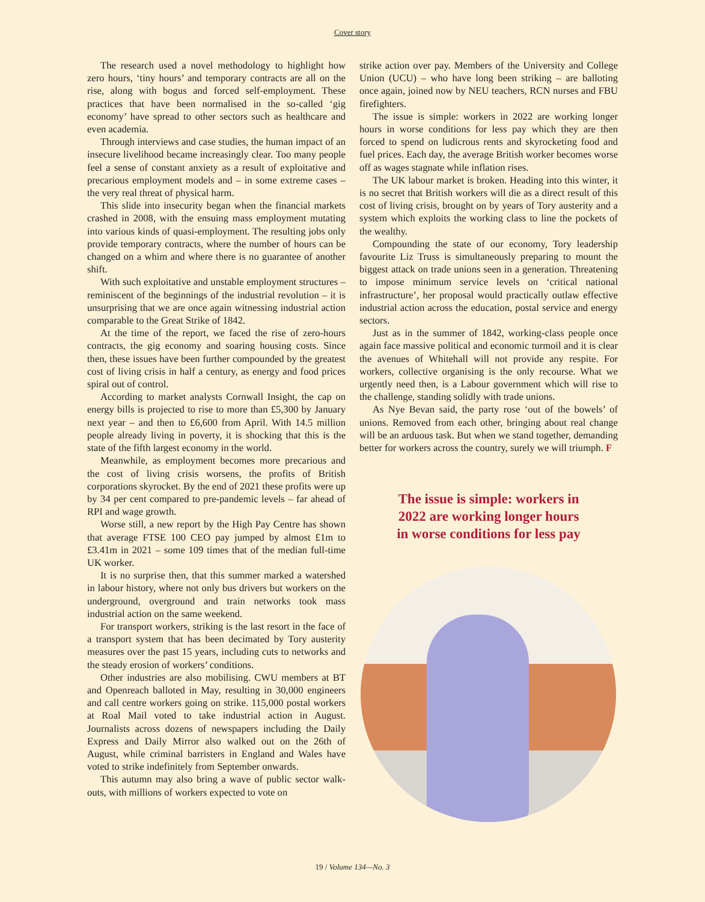Cover story
The research used a novel methodology to highlight how zero hours, ‘tiny hours’ and temporary contracts are all on the rise, along with bogus and forced self-employment. These practices that have been normalised in the so-called ‘gig economy’ have spread to other sectors such as healthcare and even academia.
Through interviews and case studies, the human impact of an insecure livelihood became increasingly clear. Too many people feel a sense of constant anxiety as a result of exploitative and precarious employment models and – in some extreme cases – the very real threat of physical harm.
This slide into insecurity began when the financial markets crashed in 2008, with the ensuing mass employment mutating into various kinds of quasi-employment. The resulting jobs only provide temporary contracts, where the number of hours can be changed on a whim and where there is no guarantee of another shift.
With such exploitative and unstable employment structures – reminiscent of the beginnings of the industrial revolution – it is unsurprising that we are once again witnessing industrial action comparable to the Great Strike of 1842.
At the time of the report, we faced the rise of zero-hours contracts, the gig economy and soaring housing costs. Since then, these issues have been further compounded by the greatest cost of living crisis in half a century, as energy and food prices spiral out of control.
According to market analysts Cornwall Insight, the cap on energy bills is projected to rise to more than £5,300 by January next year – and then to £6,600 from April. With 14.5 million people already living in poverty, it is shocking that this is the state of the fifth largest economy in the world.
Meanwhile, as employment becomes more precarious and the cost of living crisis worsens, the profits of British corporations skyrocket. By the end of 2021 these profits were up by 34 per cent compared to pre-pandemic levels – far ahead of RPI and wage growth.
Worse still, a new report by the High Pay Centre has shown that average FTSE 100 CEO pay jumped by almost £1m to £3.41m in 2021 – some 109 times that of the median full-time UK worker.
It is no surprise then, that this summer marked a watershed in labour history, where not only bus drivers but workers on the underground, overground and train networks took mass industrial action on the same weekend.
For transport workers, striking is the last resort in the face of a transport system that has been decimated by Tory austerity measures over the past 15 years, including cuts to networks and the steady erosion of workers’ conditions.
Other industries are also mobilising. CWU members at BT and Openreach balloted in May, resulting in 30,000 engineers and call centre workers going on strike. 115,000 postal workers at Roal Mail voted to take industrial action in August. Journalists across dozens of newspapers including the Daily Express and Daily Mirror also walked out on the 26th of August, while criminal barristers in England and Wales have voted to strike indefinitely from September onwards.
This autumn may also bring a wave of public sector walk-outs, with millions of workers expected to vote on
strike action over pay. Members of the University and College Union (UCU) – who have long been striking – are balloting once again, joined now by NEU teachers, RCN nurses and FBU firefighters.
The issue is simple: workers in 2022 are working longer hours in worse conditions for less pay which they are then forced to spend on ludicrous rents and skyrocketing food and fuel prices. Each day, the average British worker becomes worse off as wages stagnate while inflation rises.
The UK labour market is broken. Heading into this winter, it is no secret that British workers will die as a direct result of this cost of living crisis, brought on by years of Tory austerity and a system which exploits the working class to line the pockets of the wealthy.
Compounding the state of our economy, Tory leadership favourite Liz Truss is simultaneously preparing to mount the biggest attack on trade unions seen in a generation. Threatening to impose minimum service levels on ‘critical national infrastructure’, her proposal would practically outlaw effective industrial action across the education, postal service and energy sectors.
Just as in the summer of 1842, working-class people once again face massive political and economic turmoil and it is clear the avenues of Whitehall will not provide any respite. For workers, collective organising is the only recourse. What we urgently need then, is a Labour government which will rise to the challenge, standing solidly with trade unions.
As Nye Bevan said, the party rose ‘out of the bowels’ of unions. Removed from each other, bringing about real change will be an arduous task. But when we stand together, demanding better for workers across the country, surely we will triumph. F
The issue is simple: workers in
2022 are working longer hours
in worse conditions for less pay
19 / Volume 134—No. 3